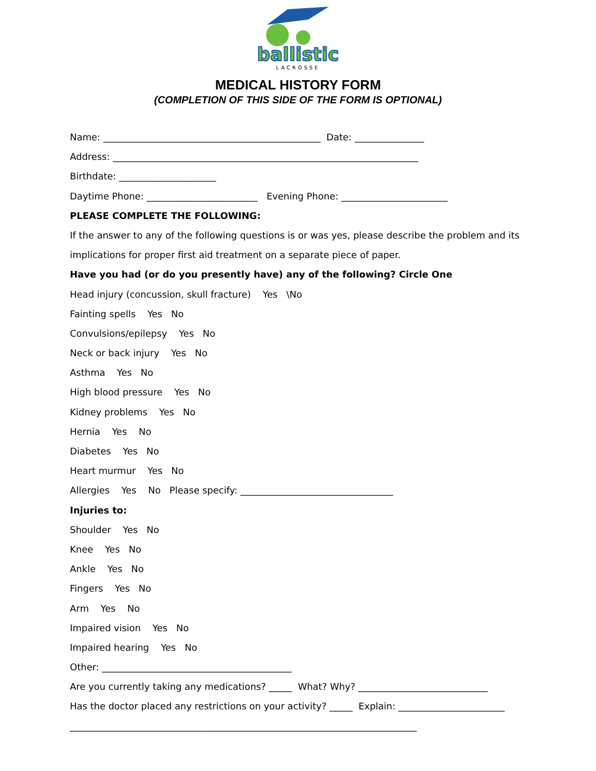ballistic
LACROSSE
MEDICAL HISTORY FORM
(COMPLETION OF THIS SIDE OF THE FORM IS OPTIONAL)
Name: _______________________________________________ Date: _______________
Address: __________________________________________________________________
Birthdate: _____________________
Daytime Phone: ________________________ Evening Phone: _______________________
PLEASE COMPLETE THE FOLLOWING:
If the answer to any of the following questions is or was yes, please describe the problem and its
implications for proper first aid treatment on a separate piece of paper.
Have you had (or do you presently have) any of the following? Circle One
Head injury (concussion, skull fracture) Yes \No
Fainting spells Yes No
Convulsions/epilepsy Yes No
Neck or back injury Yes No
Asthma Yes No
High blood pressure Yes No
Kidney problems Yes No
Hernia Yes No
Diabetes Yes No
Heart murmur Yes No
Allergies Yes No Please specify: _________________________________
Injuries to:
Shoulder Yes No
Knee Yes No
Ankle Yes No
Fingers Yes No
Arm Yes No
Impaired vision Yes No
Impaired hearing Yes No
Other: _________________________________________
Are you currently taking any medications? _____ What? Why? ____________________________
Has the doctor placed any restrictions on your activity? _____ Explain: _______________________
___________________________________________________________________________